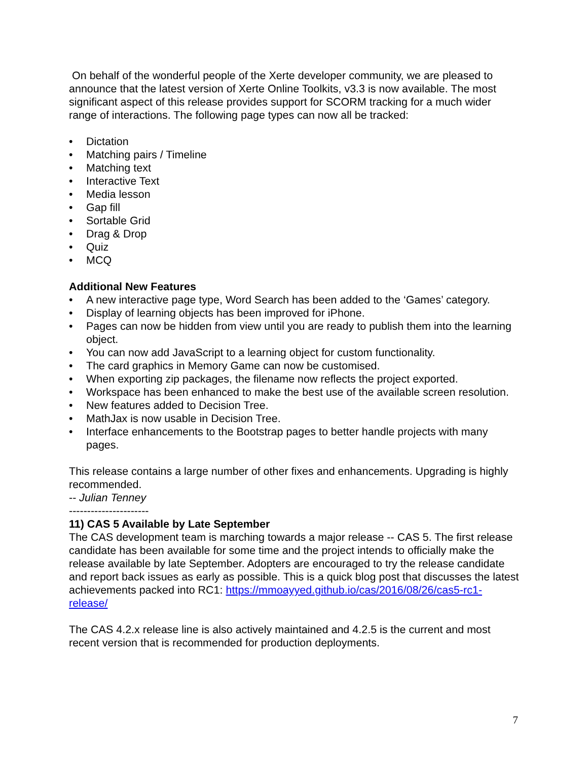On behalf of the wonderful people of the Xerte developer community, we are pleased to announce that the latest version of Xerte Online Toolkits, v3.3 is now available. The most significant aspect of this release provides support for SCORM tracking for a much wider range of interactions. The following page types can now all be tracked:
• Dictation
• Matching pairs / Timeline
• Matching text
• Interactive Text
• Media lesson
• Gap fill
• Sortable Grid
• Drag & Drop
• Quiz
• MCQ
Additional New Features
• A new interactive page type, Word Search has been added to the ‘Games’ category.
• Display of learning objects has been improved for iPhone.
• Pages can now be hidden from view until you are ready to publish them into the learning object.
• You can now add JavaScript to a learning object for custom functionality.
• The card graphics in Memory Game can now be customised.
• When exporting zip packages, the filename now reflects the project exported.
• Workspace has been enhanced to make the best use of the available screen resolution.
• New features added to Decision Tree.
• MathJax is now usable in Decision Tree.
• Interface enhancements to the Bootstrap pages to better handle projects with many pages.
This release contains a large number of other fixes and enhancements. Upgrading is highly recommended.
-- Julian Tenney
----------------------
11) CAS 5 Available by Late September
The CAS development team is marching towards a major release -- CAS 5. The first release candidate has been available for some time and the project intends to officially make the release available by late September. Adopters are encouraged to try the release candidate and report back issues as early as possible. This is a quick blog post that discusses the latest achievements packed into RC1: https://mmoayyed.github.io/cas/2016/08/26/cas5-rc1-release/
The CAS 4.2.x release line is also actively maintained and 4.2.5 is the current and most recent version that is recommended for production deployments.
7